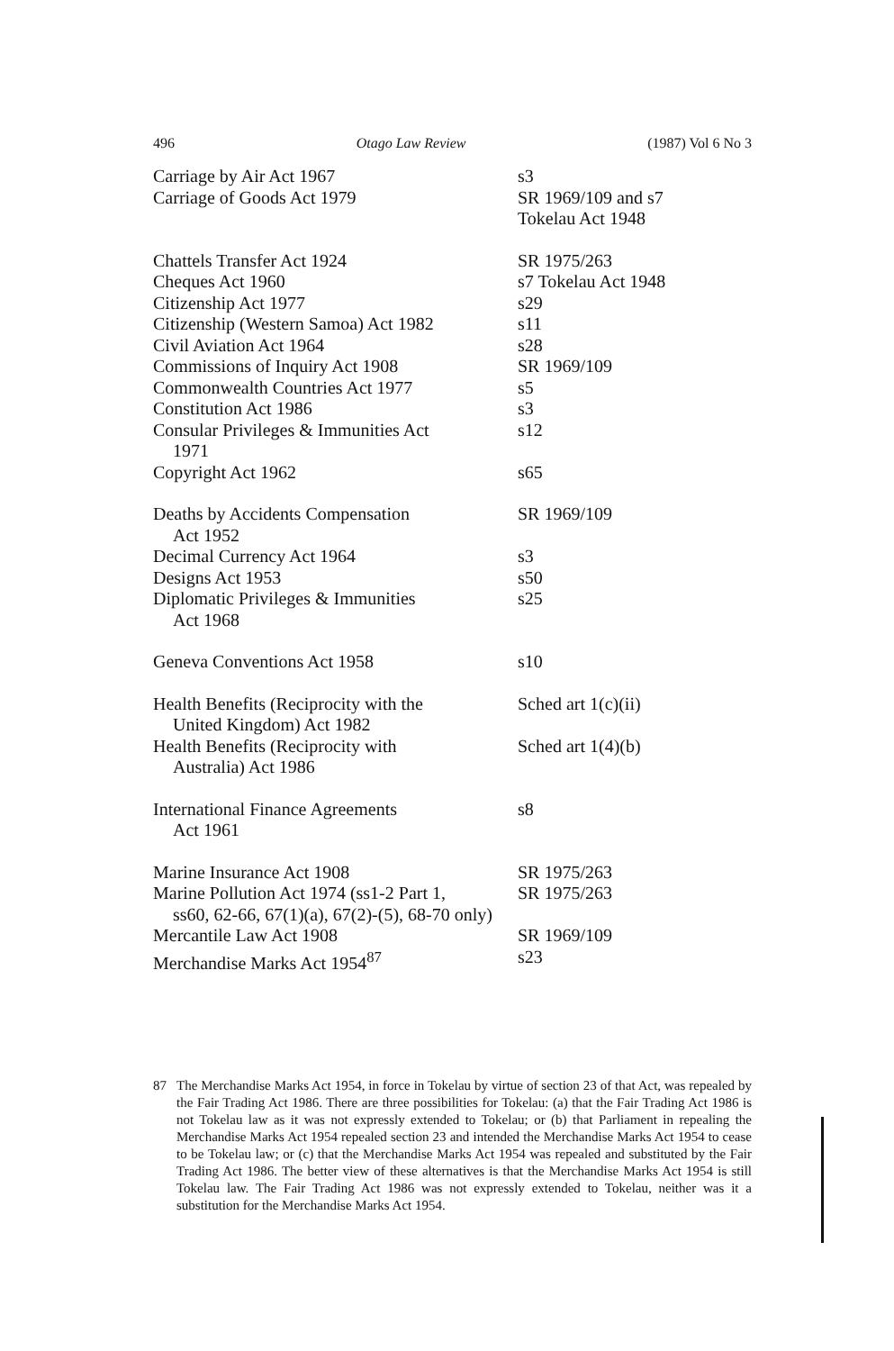496 Otago Law Review (1987) Vol 6 No 3
| Carriage by Air Act 1967 | s3 |
| Carriage of Goods Act 1979 | SR 1969/109 and s7 Tokelau Act 1948 |
| Chattels Transfer Act 1924 | SR 1975/263 |
| Cheques Act 1960 | s7 Tokelau Act 1948 |
| Citizenship Act 1977 | s29 |
| Citizenship (Western Samoa) Act 1982 | s11 |
| Civil Aviation Act 1964 | s28 |
| Commissions of Inquiry Act 1908 | SR 1969/109 |
| Commonwealth Countries Act 1977 | s5 |
| Constitution Act 1986 | s3 |
| Consular Privileges & Immunities Act 1971 | s12 |
| Copyright Act 1962 | s65 |
| Deaths by Accidents Compensation Act 1952 | SR 1969/109 |
| Decimal Currency Act 1964 | s3 |
| Designs Act 1953 | s50 |
| Diplomatic Privileges & Immunities Act 1968 | s25 |
| Geneva Conventions Act 1958 | s10 |
| Health Benefits (Reciprocity with the United Kingdom) Act 1982 | Sched art 1(c)(ii) |
| Health Benefits (Reciprocity with Australia) Act 1986 | Sched art 1(4)(b) |
| International Finance Agreements Act 1961 | s8 |
| Marine Insurance Act 1908 | SR 1975/263 |
| Marine Pollution Act 1974 (ss1-2 Part 1, | SR 1975/263 |
| ss60, 62-66, 67(1)(a), 67(2)-(5), 68-70 only) | |
| Mercantile Law Act 1908 | SR 1969/109 |
| Merchandise Marks Act 1954<sup>87</sup> | s23 |
87 The Merchandise Marks Act 1954, in force in Tokelau by virtue of section 23 of that Act, was repealed by the Fair Trading Act 1986. There are three possibilities for Tokelau: (a) that the Fair Trading Act 1986 is not Tokelau law as it was not expressly extended to Tokelau; or (b) that Parliament in repealing the Merchandise Marks Act 1954 repealed section 23 and intended the Merchandise Marks Act 1954 to cease to be Tokelau law; or (c) that the Merchandise Marks Act 1954 was repealed and substituted by the Fair Trading Act 1986. The better view of these alternatives is that the Merchandise Marks Act 1954 is still Tokelau law. The Fair Trading Act 1986 was not expressly extended to Tokelau, neither was it a substitution for the Merchandise Marks Act 1954.